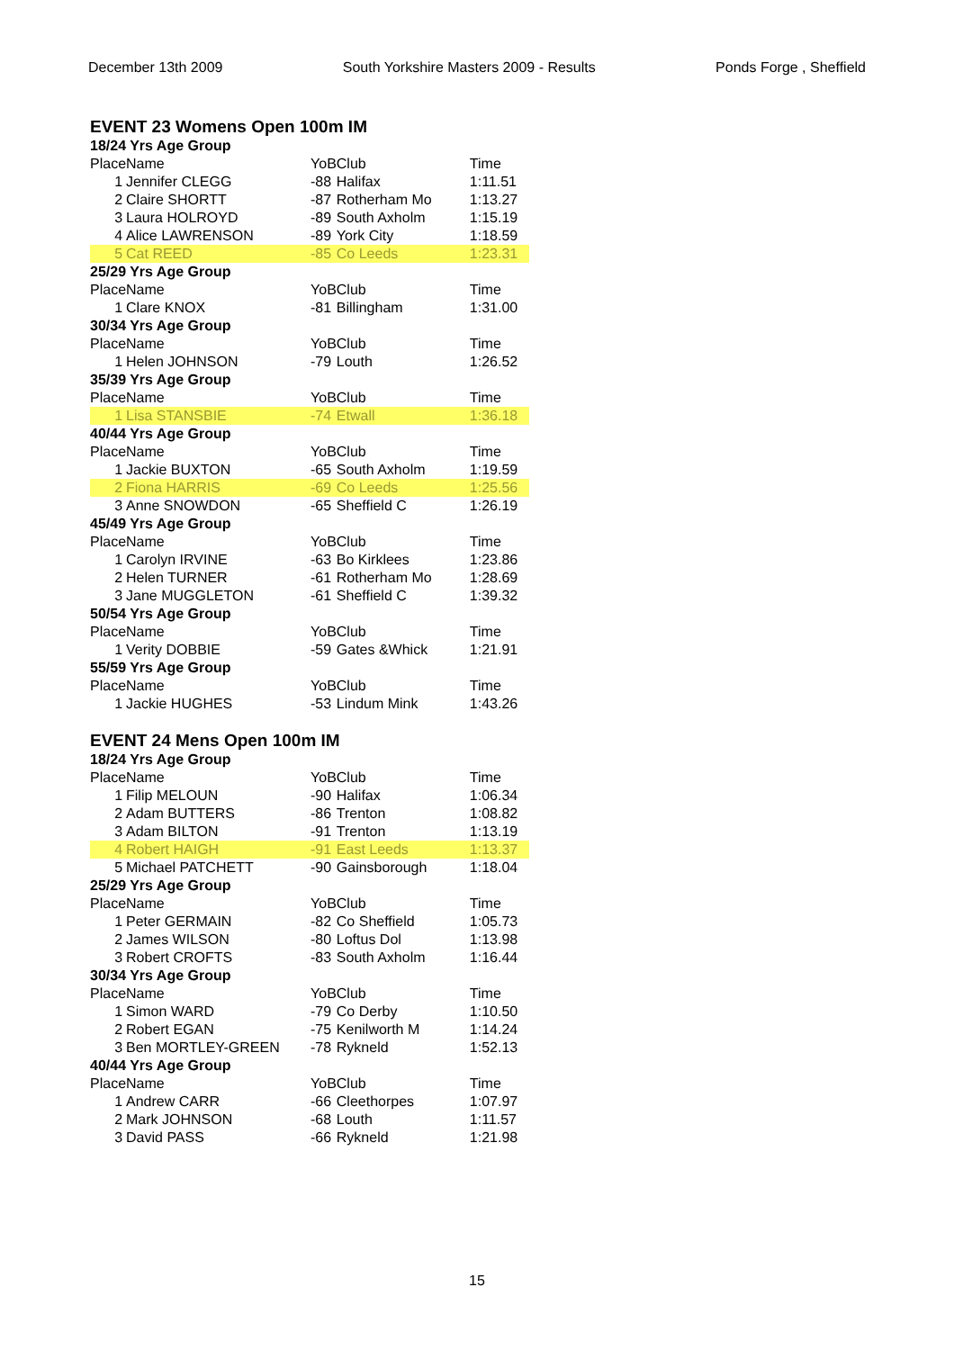December 13th 2009 South Yorkshire Masters 2009 - Results Ponds Forge , Sheffield
EVENT 23 Womens Open 100m IM
| 18/24 Yrs Age Group | | | | |
| Place | Name | YoB | Club | Time |
| 1 | Jennifer CLEGG | -88 | Halifax | 1:11.51 |
| 2 | Claire SHORTT | -87 | Rotherham Mo | 1:13.27 |
| 3 | Laura HOLROYD | -89 | South Axholm | 1:15.19 |
| 4 | Alice LAWRENSON | -89 | York City | 1:18.59 |
| 5 | Cat REED | -85 | Co Leeds | 1:23.31 |
| 25/29 Yrs Age Group | | | | |
| Place | Name | YoB | Club | Time |
| 1 | Clare KNOX | -81 | Billingham | 1:31.00 |
| 30/34 Yrs Age Group | | | | |
| Place | Name | YoB | Club | Time |
| 1 | Helen JOHNSON | -79 | Louth | 1:26.52 |
| 35/39 Yrs Age Group | | | | |
| Place | Name | YoB | Club | Time |
| 1 | Lisa STANSBIE | -74 | Etwall | 1:36.18 |
| 40/44 Yrs Age Group | | | | |
| Place | Name | YoB | Club | Time |
| 1 | Jackie BUXTON | -65 | South Axholm | 1:19.59 |
| 2 | Fiona HARRIS | -69 | Co Leeds | 1:25.56 |
| 3 | Anne SNOWDON | -65 | Sheffield C | 1:26.19 |
| 45/49 Yrs Age Group | | | | |
| Place | Name | YoB | Club | Time |
| 1 | Carolyn IRVINE | -63 | Bo Kirklees | 1:23.86 |
| 2 | Helen TURNER | -61 | Rotherham Mo | 1:28.69 |
| 3 | Jane MUGGLETON | -61 | Sheffield C | 1:39.32 |
| 50/54 Yrs Age Group | | | | |
| Place | Name | YoB | Club | Time |
| 1 | Verity DOBBIE | -59 | Gates &Whick | 1:21.91 |
| 55/59 Yrs Age Group | | | | |
| Place | Name | YoB | Club | Time |
| 1 | Jackie HUGHES | -53 | Lindum Mink | 1:43.26 |
EVENT 24 Mens Open 100m IM
| 18/24 Yrs Age Group | | | | |
| Place | Name | YoB | Club | Time |
| 1 | Filip MELOUN | -90 | Halifax | 1:06.34 |
| 2 | Adam BUTTERS | -86 | Trenton | 1:08.82 |
| 3 | Adam BILTON | -91 | Trenton | 1:13.19 |
| 4 | Robert HAIGH | -91 | East Leeds | 1:13.37 |
| 5 | Michael PATCHETT | -90 | Gainsborough | 1:18.04 |
| 25/29 Yrs Age Group | | | | |
| Place | Name | YoB | Club | Time |
| 1 | Peter GERMAIN | -82 | Co Sheffield | 1:05.73 |
| 2 | James WILSON | -80 | Loftus Dol | 1:13.98 |
| 3 | Robert CROFTS | -83 | South Axholm | 1:16.44 |
| 30/34 Yrs Age Group | | | | |
| Place | Name | YoB | Club | Time |
| 1 | Simon WARD | -79 | Co Derby | 1:10.50 |
| 2 | Robert EGAN | -75 | Kenilworth M | 1:14.24 |
| 3 | Ben MORTLEY-GREEN | -78 | Rykneld | 1:52.13 |
| 40/44 Yrs Age Group | | | | |
| Place | Name | YoB | Club | Time |
| 1 | Andrew CARR | -66 | Cleethorpes | 1:07.97 |
| 2 | Mark JOHNSON | -68 | Louth | 1:11.57 |
| 3 | David PASS | -66 | Rykneld | 1:21.98 |
15